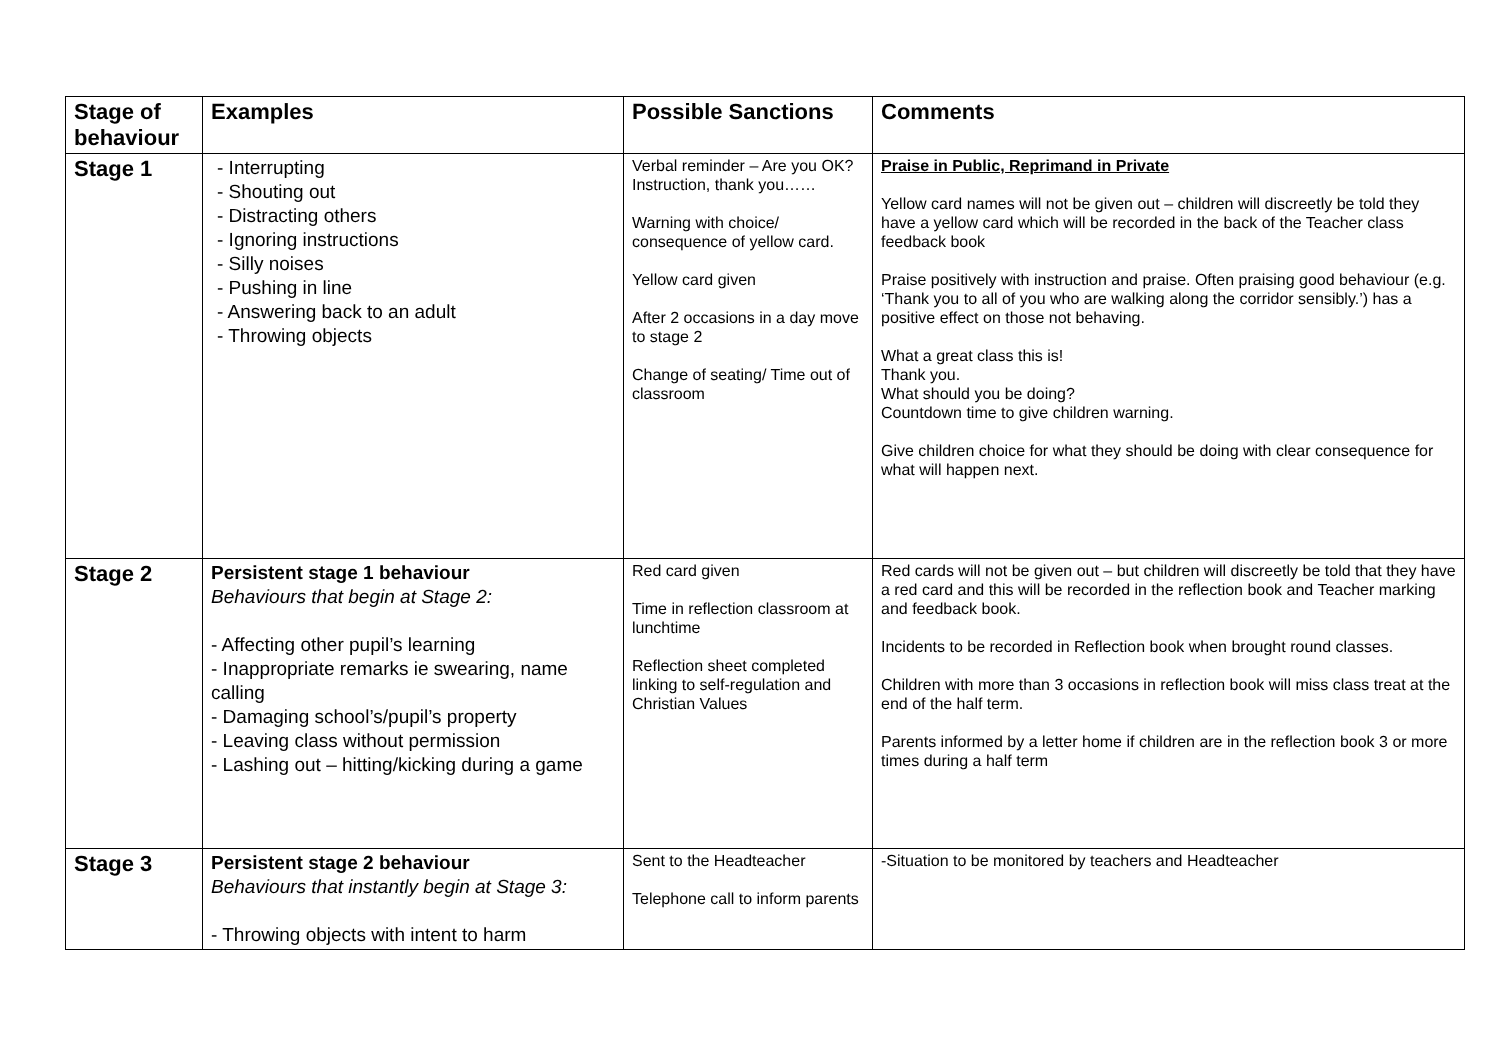| Stage of behaviour | Examples | Possible Sanctions | Comments |
| --- | --- | --- | --- |
| Stage 1 | - Interrupting - Shouting out - Distracting others - Ignoring instructions - Silly noises - Pushing in line - Answering back to an adult - Throwing objects | Verbal reminder – Are you OK? Instruction, thank you…… Warning with choice/ consequence of yellow card. Yellow card given After 2 occasions in a day move to stage 2 Change of seating/ Time out of classroom | Praise in Public, Reprimand in Private Yellow card names will not be given out – children will discreetly be told they have a yellow card which will be recorded in the back of the Teacher class feedback book Praise positively with instruction and praise. Often praising good behaviour (e.g. ‘Thank you to all of you who are walking along the corridor sensibly.’) has a positive effect on those not behaving. What a great class this is! Thank you. What should you be doing? Countdown time to give children warning. Give children choice for what they should be doing with clear consequence for what will happen next. |
| Stage 2 | Persistent stage 1 behaviour Behaviours that begin at Stage 2: - Affecting other pupil’s learning - Inappropriate remarks ie swearing, name calling - Damaging school’s/pupil’s property - Leaving class without permission - Lashing out – hitting/kicking during a game | Red card given Time in reflection classroom at lunchtime Reflection sheet completed linking to self-regulation and Christian Values | Red cards will not be given out – but children will discreetly be told that they have a red card and this will be recorded in the reflection book and Teacher marking and feedback book. Incidents to be recorded in Reflection book when brought round classes. Children with more than 3 occasions in reflection book will miss class treat at the end of the half term. Parents informed by a letter home if children are in the reflection book 3 or more times during a half term |
| Stage 3 | Persistent stage 2 behaviour Behaviours that instantly begin at Stage 3: - Throwing objects with intent to harm | Sent to the Headteacher Telephone call to inform parents | -Situation to be monitored by teachers and Headteacher |